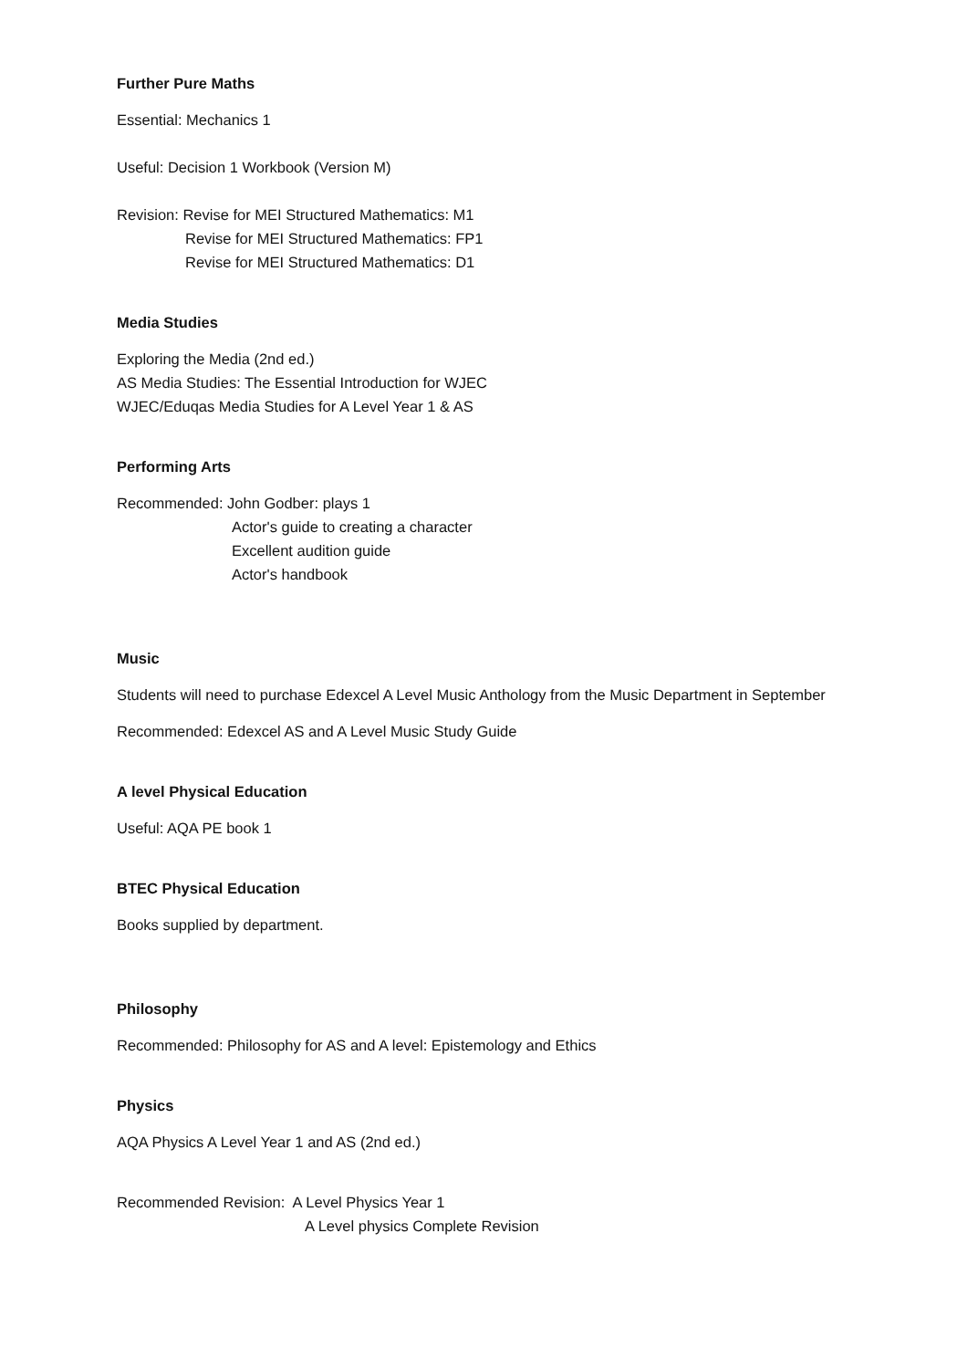Further Pure Maths
Essential: Mechanics 1
Useful: Decision 1 Workbook (Version M)
Revision: Revise for MEI Structured Mathematics: M1
Revise for MEI Structured Mathematics: FP1
Revise for MEI Structured Mathematics: D1
Media Studies
Exploring the Media (2nd ed.)
AS Media Studies: The Essential Introduction for WJEC
WJEC/Eduqas Media Studies for A Level Year 1 & AS
Performing Arts
Recommended: John Godber: plays 1
Actor's guide to creating a character
Excellent audition guide
Actor's handbook
Music
Students will need to purchase Edexcel A Level Music Anthology from the Music Department in September
Recommended: Edexcel AS and A Level Music Study Guide
A level Physical Education
Useful: AQA PE book 1
BTEC Physical Education
Books supplied by department.
Philosophy
Recommended: Philosophy for AS and A level: Epistemology and Ethics
Physics
AQA Physics A Level Year 1 and AS (2nd ed.)
Recommended Revision: A Level Physics Year 1
A Level physics Complete Revision